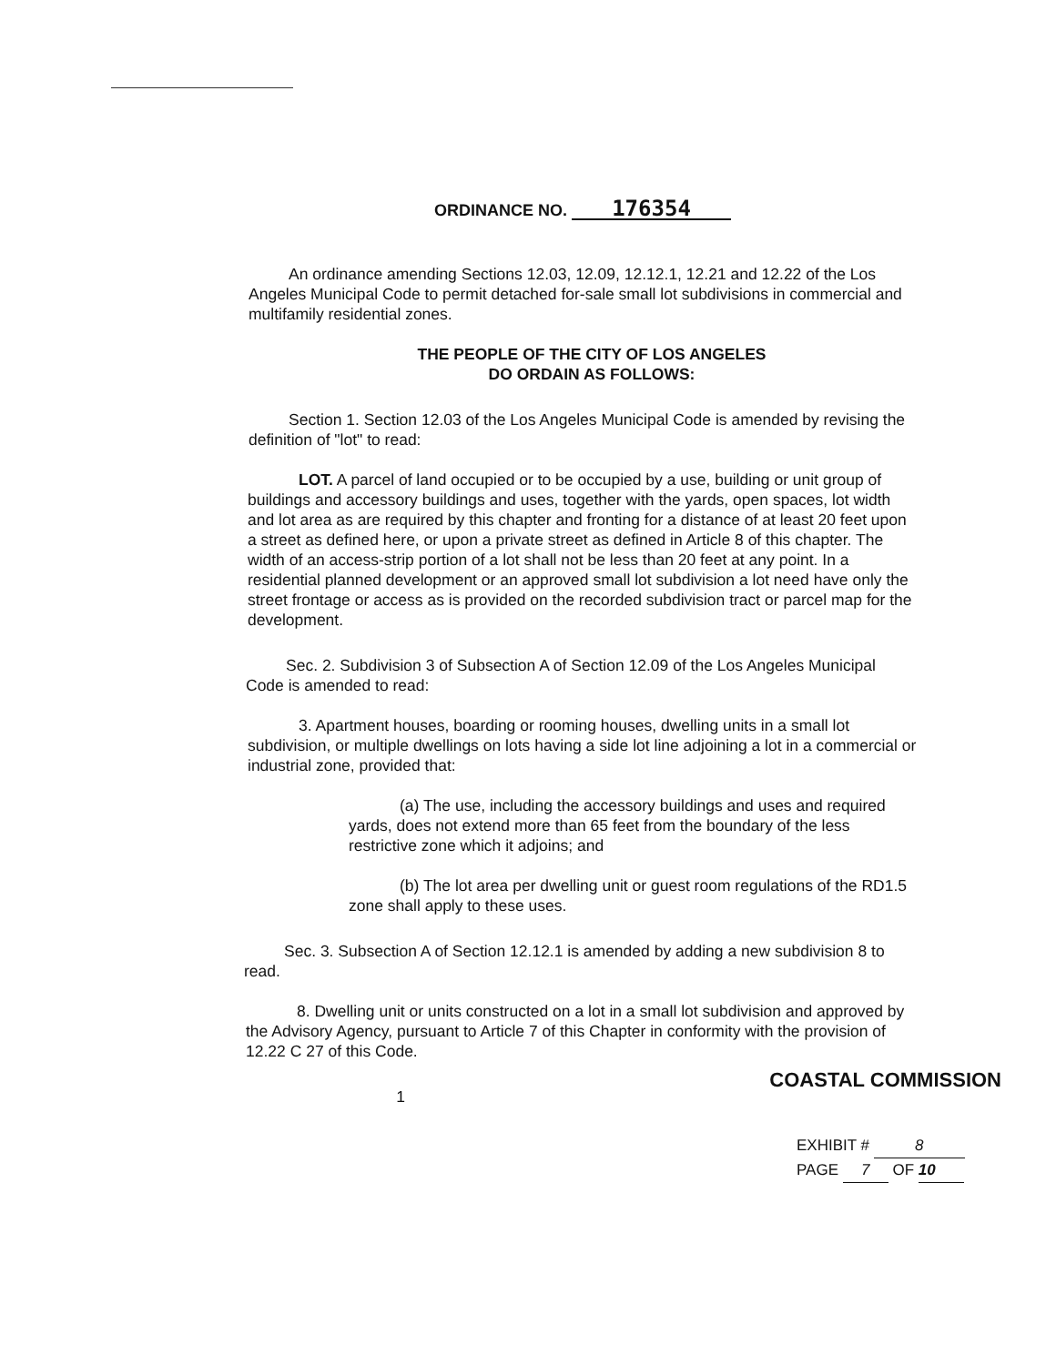ORDINANCE NO. 176354
An ordinance amending Sections 12.03, 12.09, 12.12.1, 12.21 and 12.22 of the Los Angeles Municipal Code to permit detached for-sale small lot subdivisions in commercial and multifamily residential zones.
THE PEOPLE OF THE CITY OF LOS ANGELES
DO ORDAIN AS FOLLOWS:
Section 1. Section 12.03 of the Los Angeles Municipal Code is amended by revising the definition of "lot" to read:
LOT. A parcel of land occupied or to be occupied by a use, building or unit group of buildings and accessory buildings and uses, together with the yards, open spaces, lot width and lot area as are required by this chapter and fronting for a distance of at least 20 feet upon a street as defined here, or upon a private street as defined in Article 8 of this chapter. The width of an access-strip portion of a lot shall not be less than 20 feet at any point. In a residential planned development or an approved small lot subdivision a lot need have only the street frontage or access as is provided on the recorded subdivision tract or parcel map for the development.
Sec. 2. Subdivision 3 of Subsection A of Section 12.09 of the Los Angeles Municipal Code is amended to read:
3. Apartment houses, boarding or rooming houses, dwelling units in a small lot subdivision, or multiple dwellings on lots having a side lot line adjoining a lot in a commercial or industrial zone, provided that:
(a) The use, including the accessory buildings and uses and required yards, does not extend more than 65 feet from the boundary of the less restrictive zone which it adjoins; and
(b) The lot area per dwelling unit or guest room regulations of the RD1.5 zone shall apply to these uses.
Sec. 3. Subsection A of Section 12.12.1 is amended by adding a new subdivision 8 to read.
8. Dwelling unit or units constructed on a lot in a small lot subdivision and approved by the Advisory Agency, pursuant to Article 7 of this Chapter in conformity with the provision of 12.22 C 27 of this Code.
COASTAL COMMISSION
1
EXHIBIT # 8
PAGE 7 OF 10